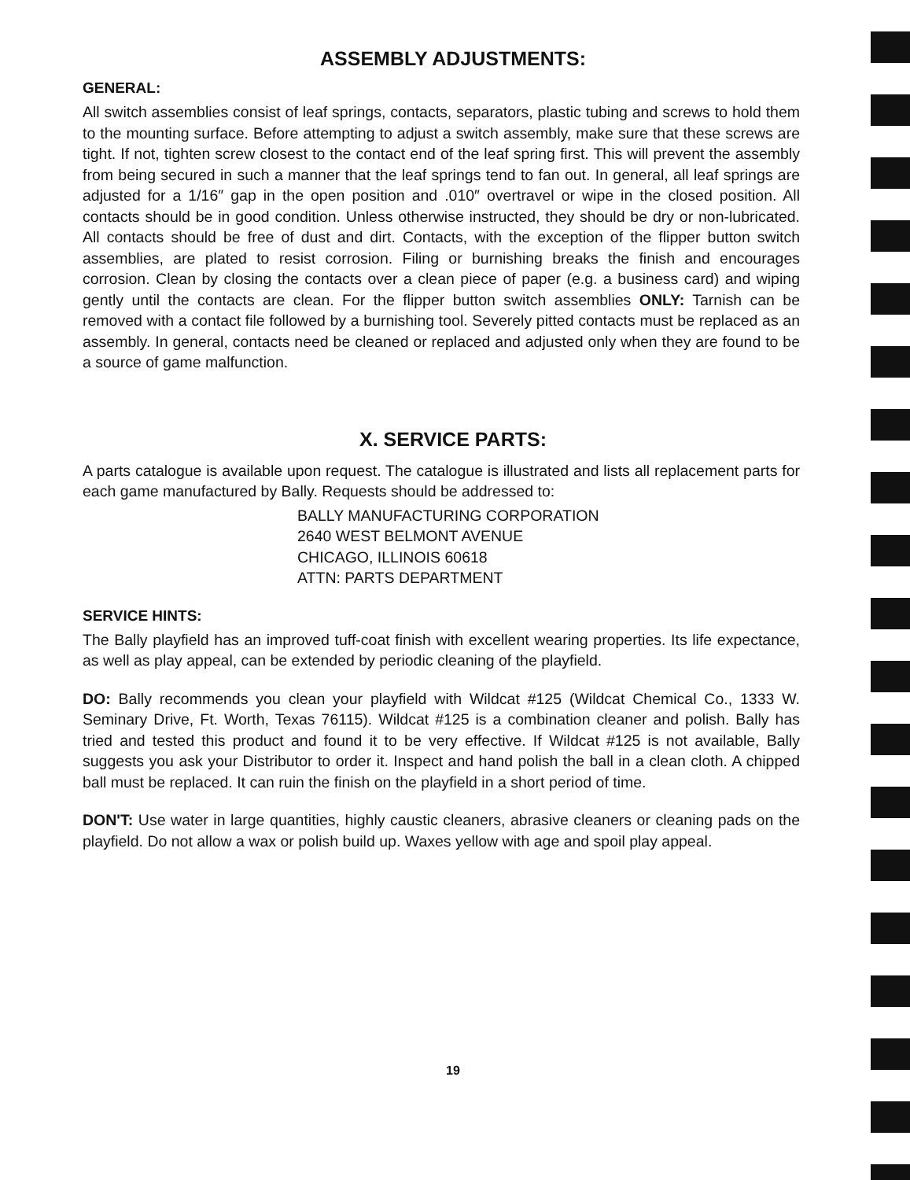ASSEMBLY ADJUSTMENTS:
GENERAL:
All switch assemblies consist of leaf springs, contacts, separators, plastic tubing and screws to hold them to the mounting surface. Before attempting to adjust a switch assembly, make sure that these screws are tight. If not, tighten screw closest to the contact end of the leaf spring first. This will prevent the assembly from being secured in such a manner that the leaf springs tend to fan out. In general, all leaf springs are adjusted for a 1/16″ gap in the open position and .010″ overtravel or wipe in the closed position. All contacts should be in good condition. Unless otherwise instructed, they should be dry or non-lubricated. All contacts should be free of dust and dirt. Contacts, with the exception of the flipper button switch assemblies, are plated to resist corrosion. Filing or burnishing breaks the finish and encourages corrosion. Clean by closing the contacts over a clean piece of paper (e.g. a business card) and wiping gently until the contacts are clean. For the flipper button switch assemblies ONLY: Tarnish can be removed with a contact file followed by a burnishing tool. Severely pitted contacts must be replaced as an assembly. In general, contacts need be cleaned or replaced and adjusted only when they are found to be a source of game malfunction.
X. SERVICE PARTS:
A parts catalogue is available upon request. The catalogue is illustrated and lists all replacement parts for each game manufactured by Bally. Requests should be addressed to:
BALLY MANUFACTURING CORPORATION
2640 WEST BELMONT AVENUE
CHICAGO, ILLINOIS 60618
ATTN: PARTS DEPARTMENT
SERVICE HINTS:
The Bally playfield has an improved tuff-coat finish with excellent wearing properties. Its life expectance, as well as play appeal, can be extended by periodic cleaning of the playfield.
DO: Bally recommends you clean your playfield with Wildcat #125 (Wildcat Chemical Co., 1333 W. Seminary Drive, Ft. Worth, Texas 76115). Wildcat #125 is a combination cleaner and polish. Bally has tried and tested this product and found it to be very effective. If Wildcat #125 is not available, Bally suggests you ask your Distributor to order it. Inspect and hand polish the ball in a clean cloth. A chipped ball must be replaced. It can ruin the finish on the playfield in a short period of time.
DON'T: Use water in large quantities, highly caustic cleaners, abrasive cleaners or cleaning pads on the playfield. Do not allow a wax or polish build up. Waxes yellow with age and spoil play appeal.
19